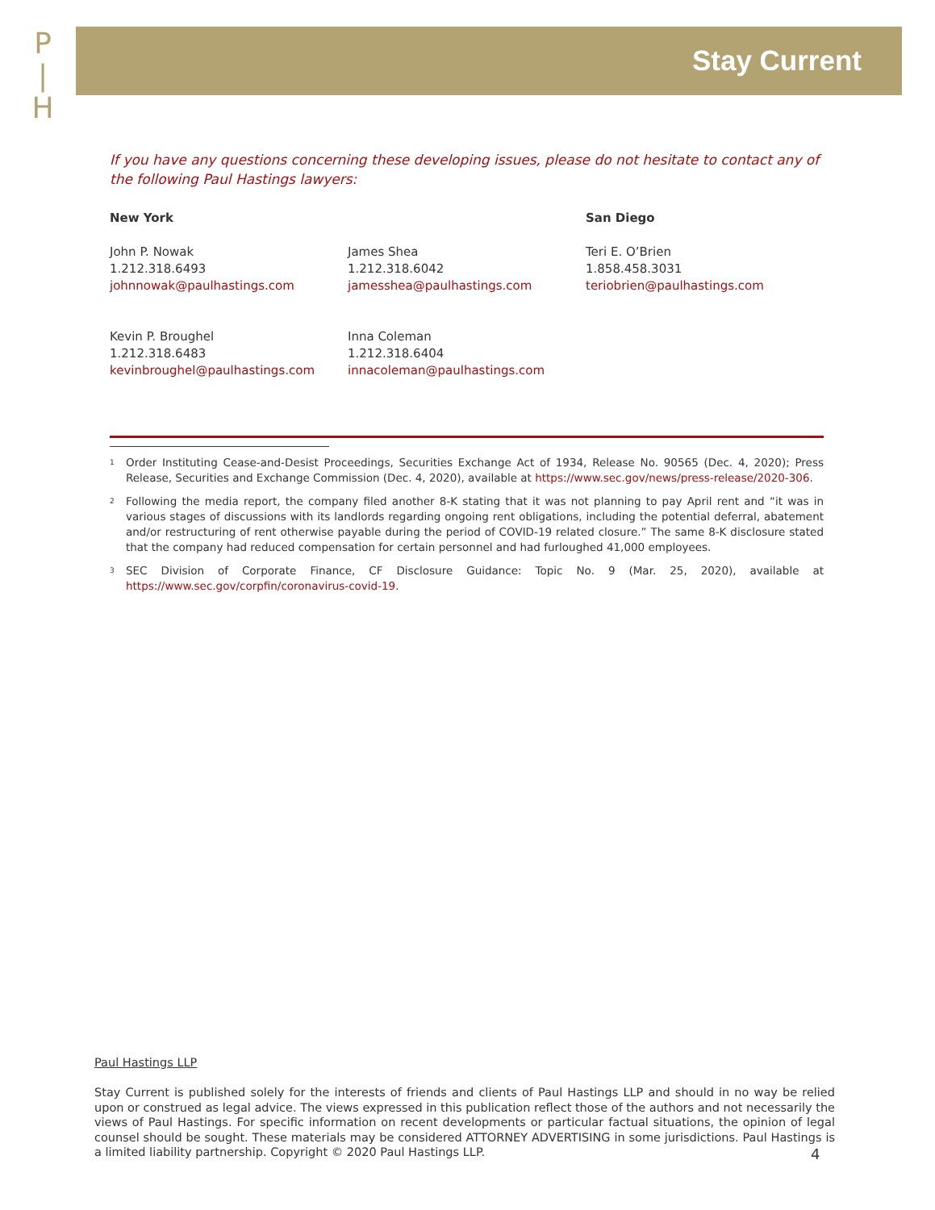P
|
H
Stay Current
If you have any questions concerning these developing issues, please do not hesitate to contact any of the following Paul Hastings lawyers:
New York
John P. Nowak
1.212.318.6493
johnnowak@paulhastings.com
Kevin P. Broughel
1.212.318.6483
kevinbroughel@paulhastings.com
James Shea
1.212.318.6042
jamesshea@paulhastings.com
Inna Coleman
1.212.318.6404
innacoleman@paulhastings.com
San Diego
Teri E. O’Brien
1.858.458.3031
teriobrien@paulhastings.com
<sup>1</sup>
Order Instituting Cease-and-Desist Proceedings, Securities Exchange Act of 1934, Release No. 90565 (Dec. 4, 2020); Press Release, Securities and Exchange Commission (Dec. 4, 2020), available at https://www.sec.gov/news/press-release/2020-306.
<sup>2</sup>
Following the media report, the company filed another 8-K stating that it was not planning to pay April rent and “it was in various stages of discussions with its landlords regarding ongoing rent obligations, including the potential deferral, abatement and/or restructuring of rent otherwise payable during the period of COVID-19 related closure.” The same 8-K disclosure stated that the company had reduced compensation for certain personnel and had furloughed 41,000 employees.
<sup>3</sup>
SEC Division of Corporate Finance, CF Disclosure Guidance: Topic No. 9 (Mar. 25, 2020), available at https://www.sec.gov/corpfin/coronavirus-covid-19.
Paul Hastings LLP
Stay Current is published solely for the interests of friends and clients of Paul Hastings LLP and should in no way be relied upon or construed as legal advice. The views expressed in this publication reflect those of the authors and not necessarily the views of Paul Hastings. For specific information on recent developments or particular factual situations, the opinion of legal counsel should be sought. These materials may be considered ATTORNEY ADVERTISING in some jurisdictions. Paul Hastings is a limited liability partnership. Copyright © 2020 Paul Hastings LLP.
4